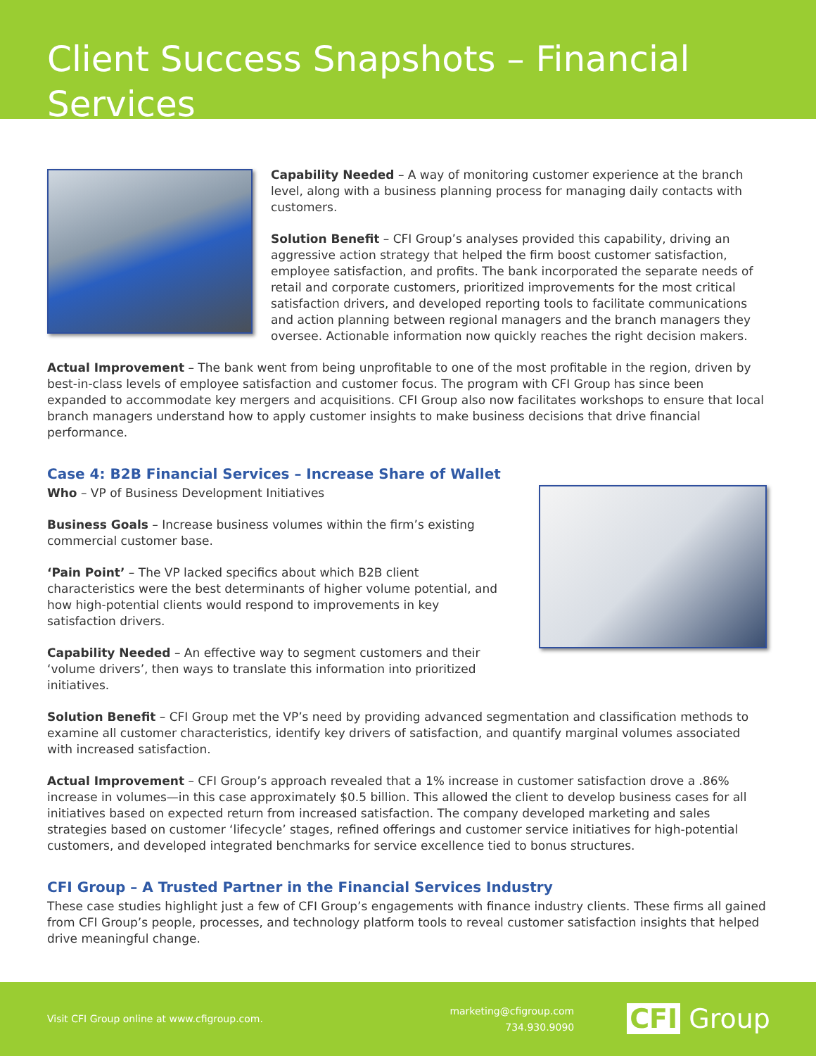Client Success Snapshots – Financial Services
Capability Needed – A way of monitoring customer experience at the branch level, along with a business planning process for managing daily contacts with customers.
Solution Benefit – CFI Group’s analyses provided this capability, driving an aggressive action strategy that helped the firm boost customer satisfaction, employee satisfaction, and profits. The bank incorporated the separate needs of retail and corporate customers, prioritized improvements for the most critical satisfaction drivers, and developed reporting tools to facilitate communications and action planning between regional managers and the branch managers they oversee. Actionable information now quickly reaches the right decision makers.
Actual Improvement – The bank went from being unprofitable to one of the most profitable in the region, driven by best-in-class levels of employee satisfaction and customer focus. The program with CFI Group has since been expanded to accommodate key mergers and acquisitions. CFI Group also now facilitates workshops to ensure that local branch managers understand how to apply customer insights to make business decisions that drive financial performance.
Case 4: B2B Financial Services – Increase Share of Wallet
Who – VP of Business Development Initiatives
Business Goals – Increase business volumes within the firm’s existing commercial customer base.
‘Pain Point’ – The VP lacked specifics about which B2B client characteristics were the best determinants of higher volume potential, and how high-potential clients would respond to improvements in key satisfaction drivers.
Capability Needed – An effective way to segment customers and their ‘volume drivers’, then ways to translate this information into prioritized initiatives.
Solution Benefit – CFI Group met the VP’s need by providing advanced segmentation and classification methods to examine all customer characteristics, identify key drivers of satisfaction, and quantify marginal volumes associated with increased satisfaction.
Actual Improvement – CFI Group’s approach revealed that a 1% increase in customer satisfaction drove a .86% increase in volumes—in this case approximately $0.5 billion. This allowed the client to develop business cases for all initiatives based on expected return from increased satisfaction. The company developed marketing and sales strategies based on customer ‘lifecycle’ stages, refined offerings and customer service initiatives for high-potential customers, and developed integrated benchmarks for service excellence tied to bonus structures.
CFI Group – A Trusted Partner in the Financial Services Industry
These case studies highlight just a few of CFI Group’s engagements with finance industry clients. These firms all gained from CFI Group’s people, processes, and technology platform tools to reveal customer satisfaction insights that helped drive meaningful change.
Visit CFI Group online at www.cfigroup.com.
marketing@cfigroup.com
734.930.9090
CFI Group